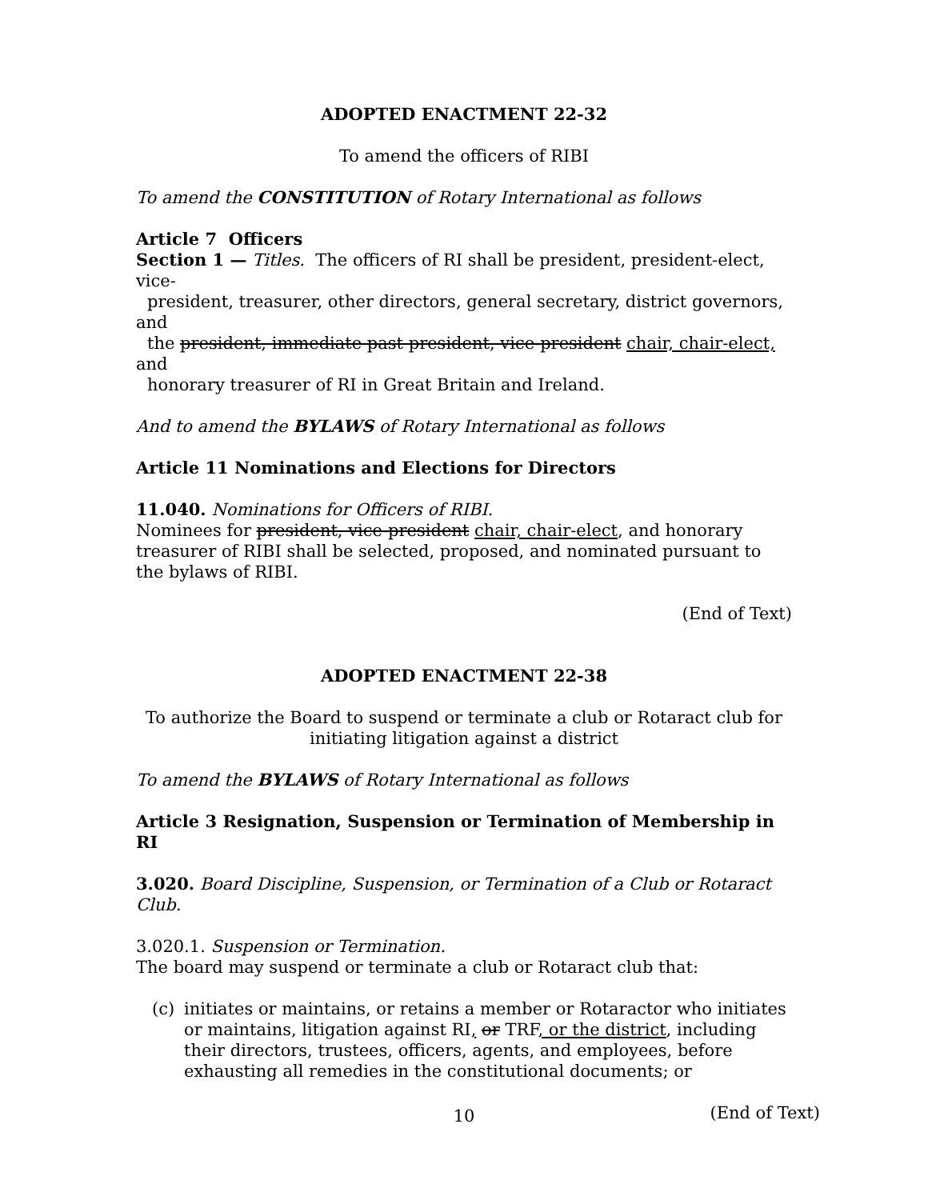ADOPTED ENACTMENT 22-32
To amend the officers of RIBI
To amend the CONSTITUTION of Rotary International as follows
Article 7 Officers
Section 1 — Titles. The officers of RI shall be president, president-elect, vice-
president, treasurer, other directors, general secretary, district governors, and
the president, immediate past president, vice-president chair, chair-elect, and
honorary treasurer of RI in Great Britain and Ireland.
And to amend the BYLAWS of Rotary International as follows
Article 11 Nominations and Elections for Directors
11.040. Nominations for Officers of RIBI.
Nominees for president, vice-president chair, chair-elect, and honorary treasurer of RIBI shall be selected, proposed, and nominated pursuant to the bylaws of RIBI.
(End of Text)
ADOPTED ENACTMENT 22-38
To authorize the Board to suspend or terminate a club or Rotaract club for
initiating litigation against a district
To amend the BYLAWS of Rotary International as follows
Article 3 Resignation, Suspension or Termination of Membership in RI
3.020. Board Discipline, Suspension, or Termination of a Club or Rotaract Club.
3.020.1. Suspension or Termination.
The board may suspend or terminate a club or Rotaract club that:
(c) initiates or maintains, or retains a member or Rotaractor who initiates or maintains, litigation against RI, or TRF, or the district, including their directors, trustees, officers, agents, and employees, before exhausting all remedies in the constitutional documents; or
(End of Text)
10